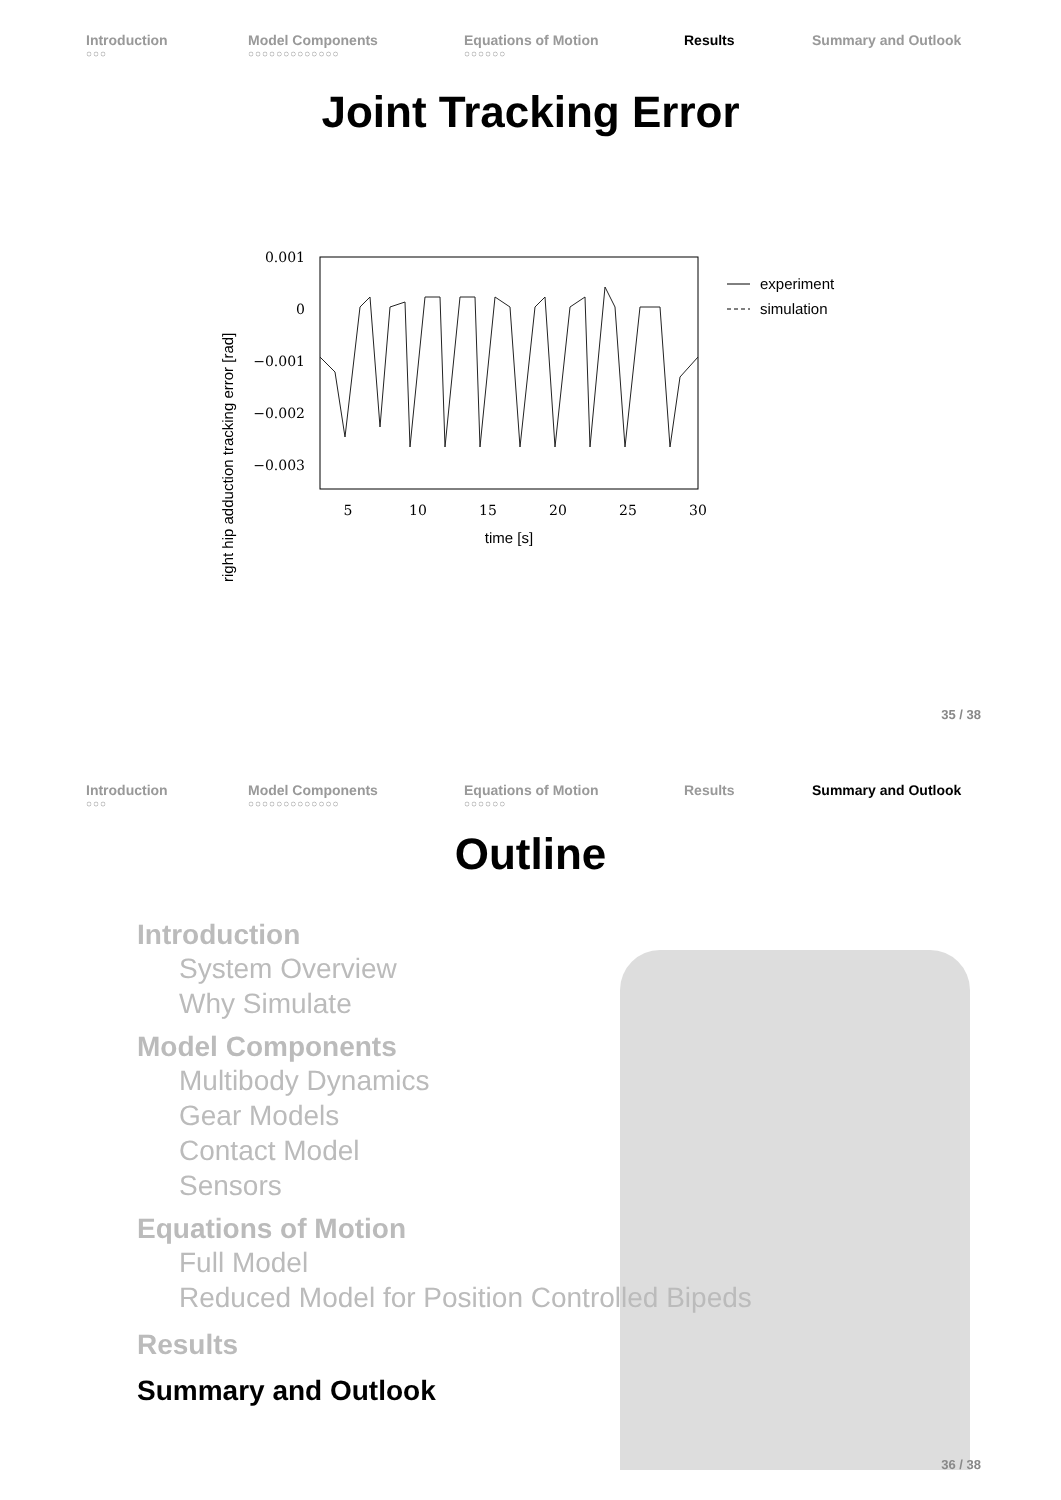Introduction
○○○
Model Components
○○○○○○○○○○○○○
Equations of Motion
○○○○○○
Results Summary and Outlook
Joint Tracking Error
right hip adduction tracking error [rad]
0.001
0
−0.001
−0.002
−0.003
5
10
15
20
25
30
time [s]
experiment
simulation
35 / 38
Introduction
○○○
Model Components
○○○○○○○○○○○○○
Equations of Motion
○○○○○○
Results Summary and Outlook
Outline
Introduction
System Overview
Why Simulate
Model Components
Multibody Dynamics
Gear Models
Contact Model
Sensors
Equations of Motion
Full Model
Reduced Model for Position Controlled Bipeds
Results
Summary and Outlook
36 / 38